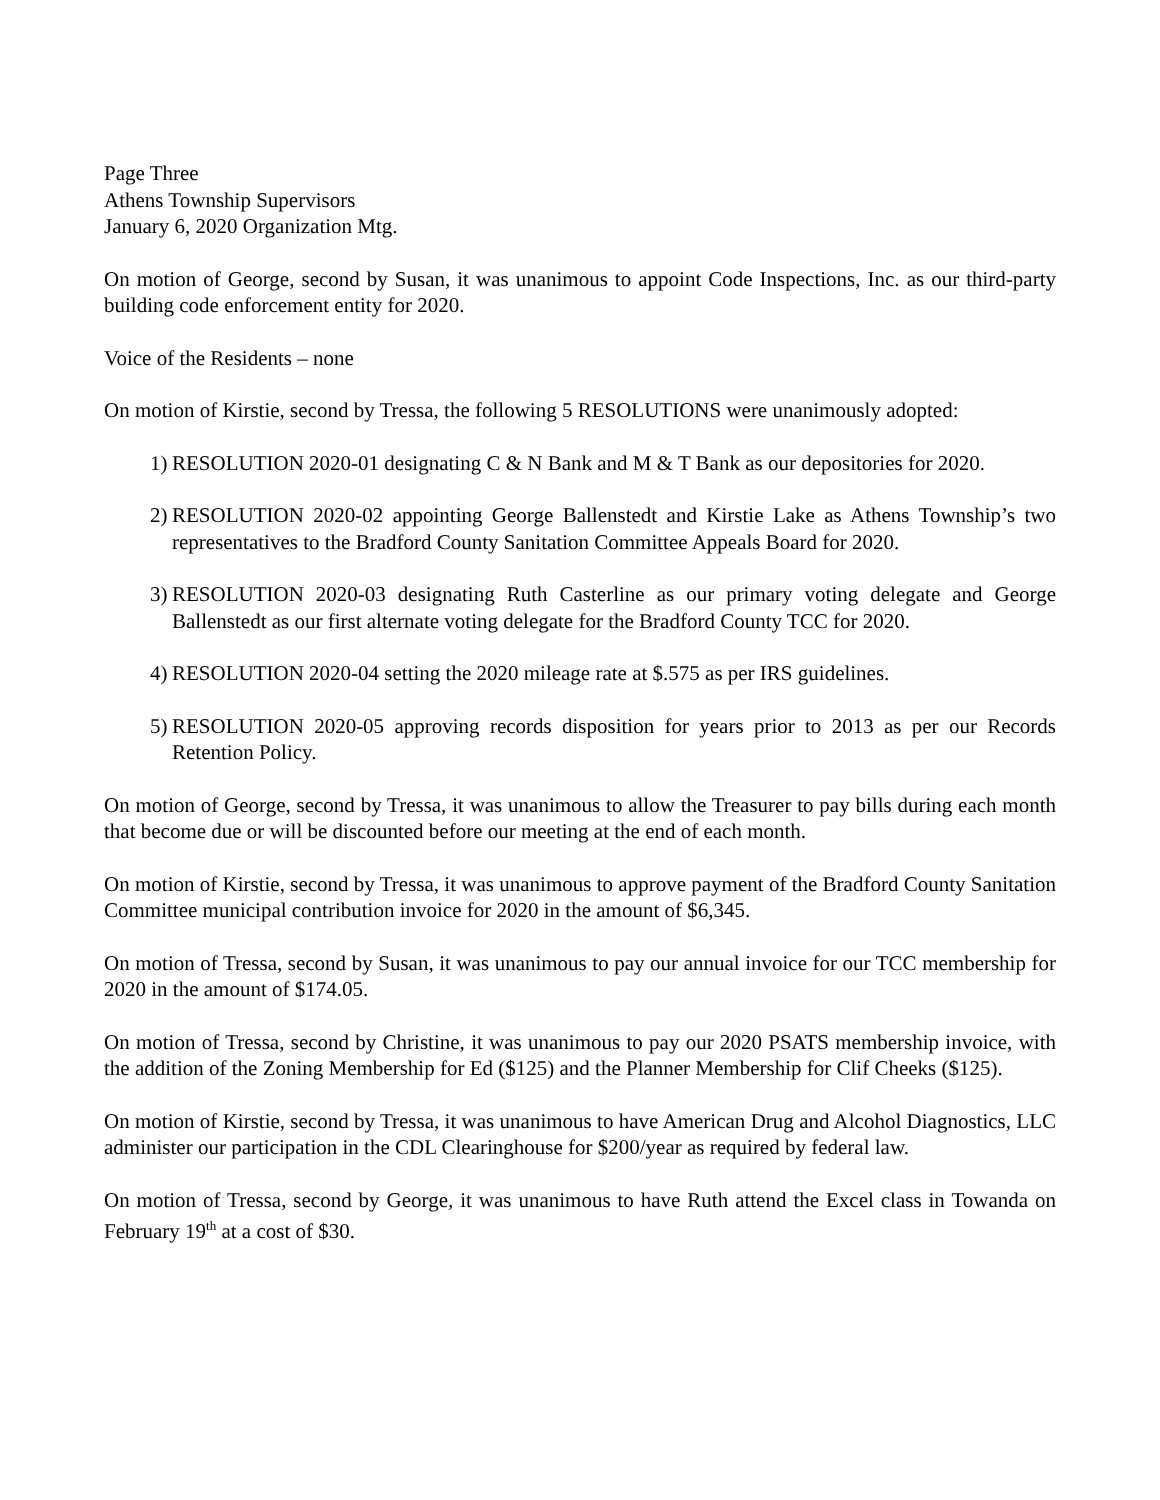Page Three
Athens Township Supervisors
January 6, 2020 Organization Mtg.
On motion of George, second by Susan, it was unanimous to appoint Code Inspections, Inc. as our third-party building code enforcement entity for 2020.
Voice of the Residents – none
On motion of Kirstie, second by Tressa, the following 5 RESOLUTIONS were unanimously adopted:
1) RESOLUTION 2020-01 designating C & N Bank and M & T Bank as our depositories for 2020.
2) RESOLUTION 2020-02 appointing George Ballenstedt and Kirstie Lake as Athens Township’s two representatives to the Bradford County Sanitation Committee Appeals Board for 2020.
3) RESOLUTION 2020-03 designating Ruth Casterline as our primary voting delegate and George Ballenstedt as our first alternate voting delegate for the Bradford County TCC for 2020.
4) RESOLUTION 2020-04 setting the 2020 mileage rate at $.575 as per IRS guidelines.
5) RESOLUTION 2020-05 approving records disposition for years prior to 2013 as per our Records Retention Policy.
On motion of George, second by Tressa, it was unanimous to allow the Treasurer to pay bills during each month that become due or will be discounted before our meeting at the end of each month.
On motion of Kirstie, second by Tressa, it was unanimous to approve payment of the Bradford County Sanitation Committee municipal contribution invoice for 2020 in the amount of $6,345.
On motion of Tressa, second by Susan, it was unanimous to pay our annual invoice for our TCC membership for 2020 in the amount of $174.05.
On motion of Tressa, second by Christine, it was unanimous to pay our 2020 PSATS membership invoice, with the addition of the Zoning Membership for Ed ($125) and the Planner Membership for Clif Cheeks ($125).
On motion of Kirstie, second by Tressa, it was unanimous to have American Drug and Alcohol Diagnostics, LLC administer our participation in the CDL Clearinghouse for $200/year as required by federal law.
On motion of Tressa, second by George, it was unanimous to have Ruth attend the Excel class in Towanda on February 19<sup>th</sup> at a cost of $30.